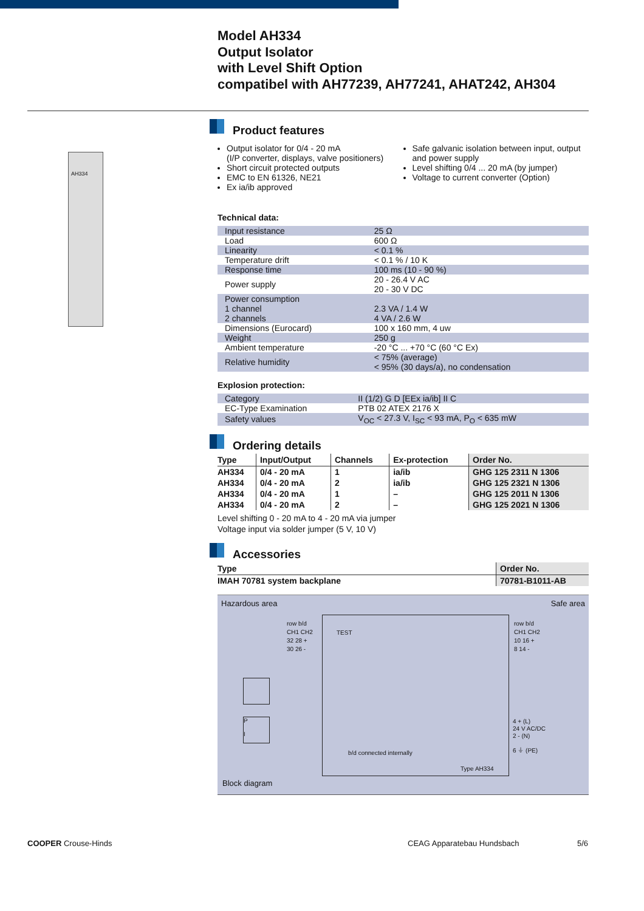Model AH334
Output Isolator
with Level Shift Option
compatibel with AH77239, AH77241, AHAT242, AH304
AH334
Product features
Output isolator for 0/4 - 20 mA
(I/P converter, displays, valve positioners)
Short circuit protected outputs
EMC to EN 61326, NE21
Ex ia/ib approved
Safe galvanic isolation between input, output and power supply
Level shifting 0/4 ... 20 mA (by jumper)
Voltage to current converter (Option)
Technical data:
| Input resistance | 25 Ω |
| Load | 600 Ω |
| Linearity | < 0.1 % |
| Temperature drift | < 0.1 % / 10 K |
| Response time | 100 ms (10 - 90 %) |
| Power supply | 20 - 26.4 V AC 20 - 30 V DC |
| Power consumption 1 channel 2 channels | 2.3 VA / 1.4 W 4 VA / 2.6 W |
| Dimensions (Eurocard) | 100 x 160 mm, 4 uw |
| Weight | 250 g |
| Ambient temperature | -20 °C ... +70 °C (60 °C Ex) |
| Relative humidity | < 75% (average) < 95% (30 days/a), no condensation |
Explosion protection:
| Category | II (1/2) G D [EEx ia/ib] II C |
| EC-Type Examination | PTB 02 ATEX 2176 X |
| Safety values | V<sub>OC</sub> < 27.3 V, I<sub>SC</sub> < 93 mA, P<sub>O</sub> < 635 mW |
Ordering details
| Type | Input/Output | Channels | Ex-protection | Order No. |
| --- | --- | --- | --- | --- |
| AH334 | 0/4 - 20 mA | 1 | ia/ib | GHG 125 2311 N 1306 |
| AH334 | 0/4 - 20 mA | 2 | ia/ib | GHG 125 2321 N 1306 |
| AH334 | 0/4 - 20 mA | 1 | – | GHG 125 2011 N 1306 |
| AH334 | 0/4 - 20 mA | 2 | – | GHG 125 2021 N 1306 |
Level shifting 0 - 20 mA to 4 - 20 mA via jumper
Voltage input via solder jumper (5 V, 10 V)
Accessories
| Type | Order No. |
| --- | --- |
| IMAH 70781 system backplane | 70781-B1011-AB |
Hazardous area Safe area
row b/d
CH1 CH2
32 28 +
30 26 -
TEST
row b/d
CH1 CH2
10 16 +
8 14 -
4 + (L)
24 V AC/DC
2 - (N)
6 ⏚ (PE)
P
I
b/d connected internally
Type AH334
Block diagram
COOPER Crouse-Hinds CEAG Apparatebau Hundsbach 5/6